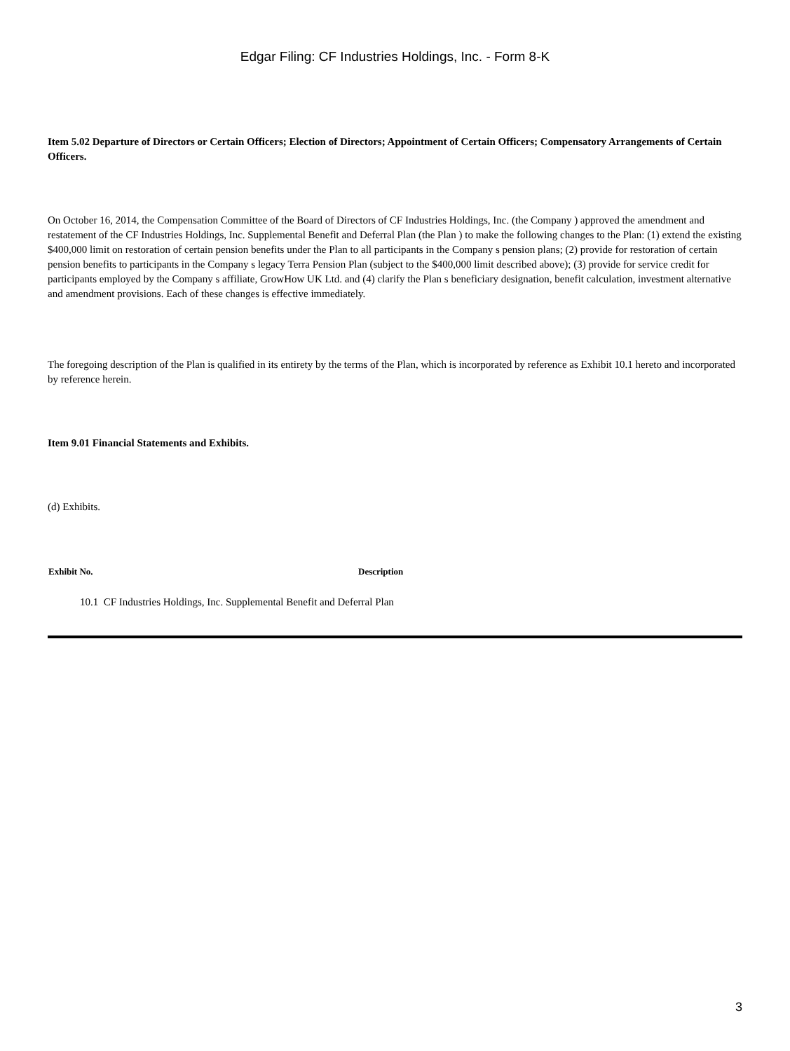Edgar Filing: CF Industries Holdings, Inc. - Form 8-K
Item 5.02 Departure of Directors or Certain Officers; Election of Directors; Appointment of Certain Officers; Compensatory Arrangements of Certain Officers.
On October 16, 2014, the Compensation Committee of the Board of Directors of CF Industries Holdings, Inc. (the Company ) approved the amendment and restatement of the CF Industries Holdings, Inc. Supplemental Benefit and Deferral Plan (the Plan ) to make the following changes to the Plan: (1) extend the existing $400,000 limit on restoration of certain pension benefits under the Plan to all participants in the Company s pension plans; (2) provide for restoration of certain pension benefits to participants in the Company s legacy Terra Pension Plan (subject to the $400,000 limit described above); (3) provide for service credit for participants employed by the Company s affiliate, GrowHow UK Ltd. and (4) clarify the Plan s beneficiary designation, benefit calculation, investment alternative and amendment provisions. Each of these changes is effective immediately.
The foregoing description of the Plan is qualified in its entirety by the terms of the Plan, which is incorporated by reference as Exhibit 10.1 hereto and incorporated by reference herein.
Item 9.01 Financial Statements and Exhibits.
(d) Exhibits.
| Exhibit No. | Description |
| --- | --- |
| 10.1 CF Industries Holdings, Inc. Supplemental Benefit and Deferral Plan | |
3